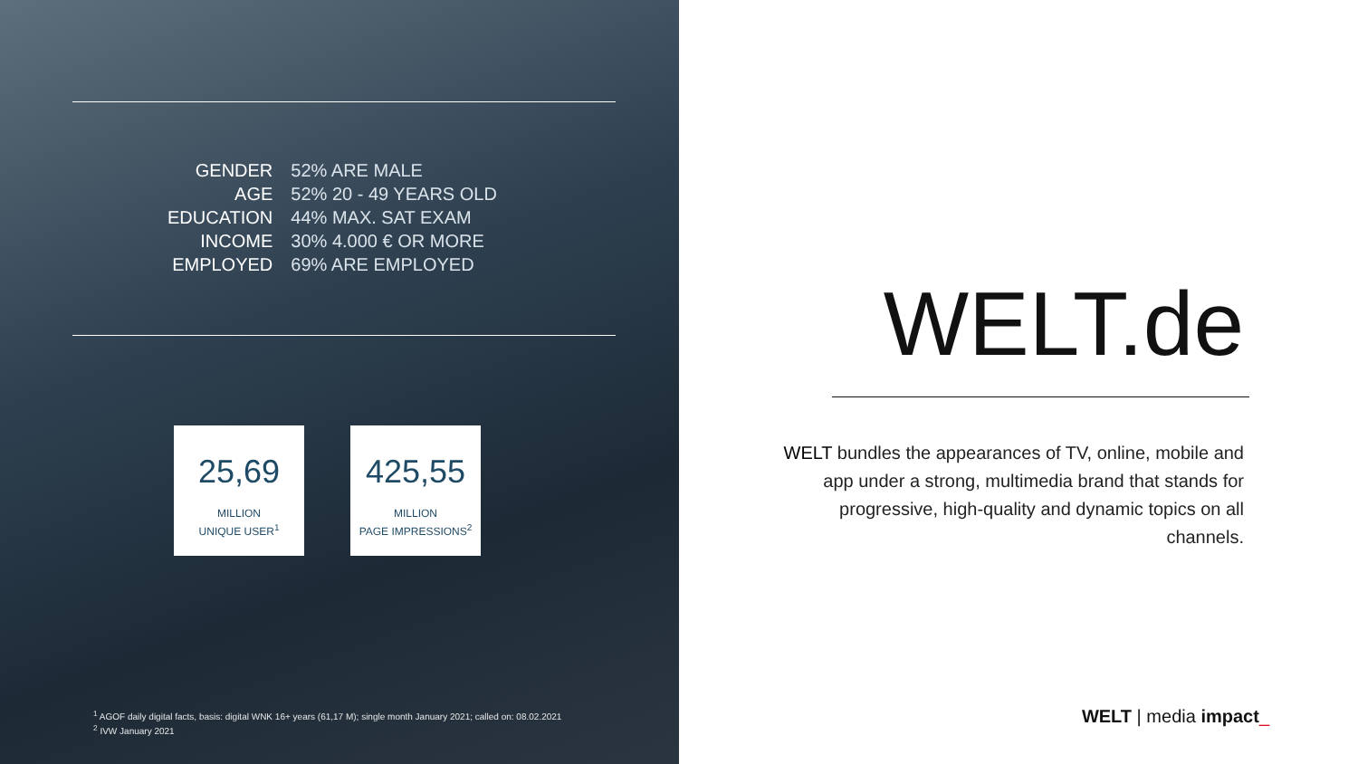| GENDER | 52% ARE MALE |
| AGE | 52% 20 - 49 YEARS OLD |
| EDUCATION | 44% MAX. SAT EXAM |
| INCOME | 30% 4.000 € OR MORE |
| EMPLOYED | 69% ARE EMPLOYED |
25,69
MILLION
UNIQUE USER<sup>1</sup>
425,55
MILLION
PAGE IMPRESSIONS<sup>2</sup>
<sup>1</sup> AGOF daily digital facts, basis: digital WNK 16+ years (61,17 M); single month January 2021; called on: 08.02.2021
<sup>2</sup> IVW January 2021
WELT.de
WELT bundles the appearances of TV, online, mobile and app under a strong, multimedia brand that stands for progressive, high-quality and dynamic topics on all channels.
WELT | media impact_